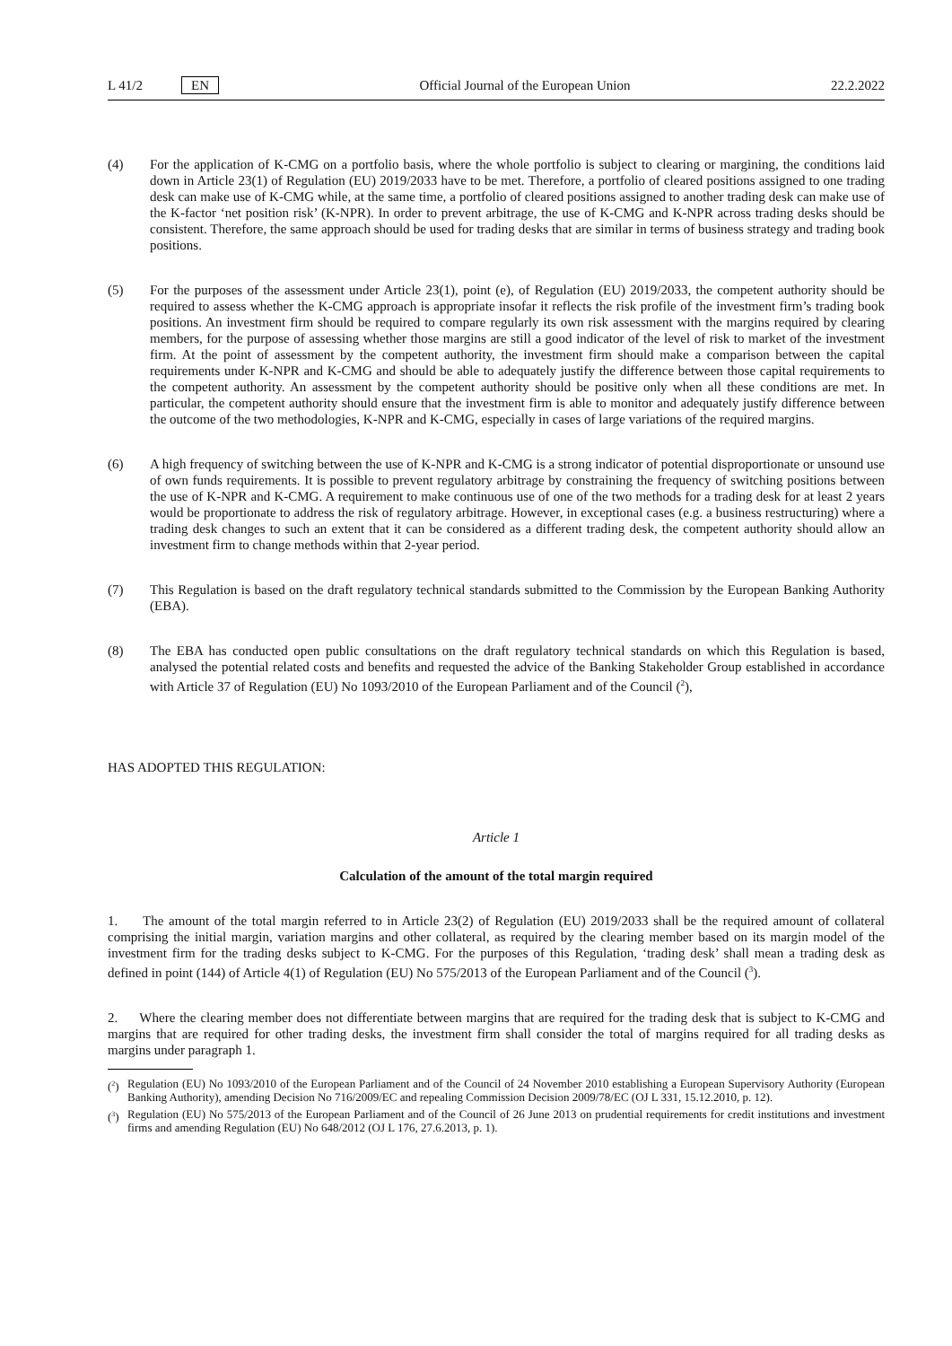L 41/2 EN Official Journal of the European Union 22.2.2022
(4) For the application of K-CMG on a portfolio basis, where the whole portfolio is subject to clearing or margining, the conditions laid down in Article 23(1) of Regulation (EU) 2019/2033 have to be met. Therefore, a portfolio of cleared positions assigned to one trading desk can make use of K-CMG while, at the same time, a portfolio of cleared positions assigned to another trading desk can make use of the K-factor ‘net position risk’ (K-NPR). In order to prevent arbitrage, the use of K-CMG and K-NPR across trading desks should be consistent. Therefore, the same approach should be used for trading desks that are similar in terms of business strategy and trading book positions.
(5) For the purposes of the assessment under Article 23(1), point (e), of Regulation (EU) 2019/2033, the competent authority should be required to assess whether the K-CMG approach is appropriate insofar it reflects the risk profile of the investment firm’s trading book positions. An investment firm should be required to compare regularly its own risk assessment with the margins required by clearing members, for the purpose of assessing whether those margins are still a good indicator of the level of risk to market of the investment firm. At the point of assessment by the competent authority, the investment firm should make a comparison between the capital requirements under K-NPR and K-CMG and should be able to adequately justify the difference between those capital requirements to the competent authority. An assessment by the competent authority should be positive only when all these conditions are met. In particular, the competent authority should ensure that the investment firm is able to monitor and adequately justify difference between the outcome of the two methodologies, K-NPR and K-CMG, especially in cases of large variations of the required margins.
(6) A high frequency of switching between the use of K-NPR and K-CMG is a strong indicator of potential disproportionate or unsound use of own funds requirements. It is possible to prevent regulatory arbitrage by constraining the frequency of switching positions between the use of K-NPR and K-CMG. A requirement to make continuous use of one of the two methods for a trading desk for at least 2 years would be proportionate to address the risk of regulatory arbitrage. However, in exceptional cases (e.g. a business restructuring) where a trading desk changes to such an extent that it can be considered as a different trading desk, the competent authority should allow an investment firm to change methods within that 2-year period.
(7) This Regulation is based on the draft regulatory technical standards submitted to the Commission by the European Banking Authority (EBA).
(8) The EBA has conducted open public consultations on the draft regulatory technical standards on which this Regulation is based, analysed the potential related costs and benefits and requested the advice of the Banking Stakeholder Group established in accordance with Article 37 of Regulation (EU) No 1093/2010 of the European Parliament and of the Council (<sup>2</sup>),
HAS ADOPTED THIS REGULATION:
Article 1
Calculation of the amount of the total margin required
1. The amount of the total margin referred to in Article 23(2) of Regulation (EU) 2019/2033 shall be the required amount of collateral comprising the initial margin, variation margins and other collateral, as required by the clearing member based on its margin model of the investment firm for the trading desks subject to K-CMG. For the purposes of this Regulation, ‘trading desk’ shall mean a trading desk as defined in point (144) of Article 4(1) of Regulation (EU) No 575/2013 of the European Parliament and of the Council (<sup>3</sup>).
2. Where the clearing member does not differentiate between margins that are required for the trading desk that is subject to K-CMG and margins that are required for other trading desks, the investment firm shall consider the total of margins required for all trading desks as margins under paragraph 1.
(<sup>2</sup>)
Regulation (EU) No 1093/2010 of the European Parliament and of the Council of 24 November 2010 establishing a European Supervisory Authority (European Banking Authority), amending Decision No 716/2009/EC and repealing Commission Decision 2009/78/EC (OJ L 331, 15.12.2010, p. 12).
(<sup>3</sup>)
Regulation (EU) No 575/2013 of the European Parliament and of the Council of 26 June 2013 on prudential requirements for credit institutions and investment firms and amending Regulation (EU) No 648/2012 (OJ L 176, 27.6.2013, p. 1).